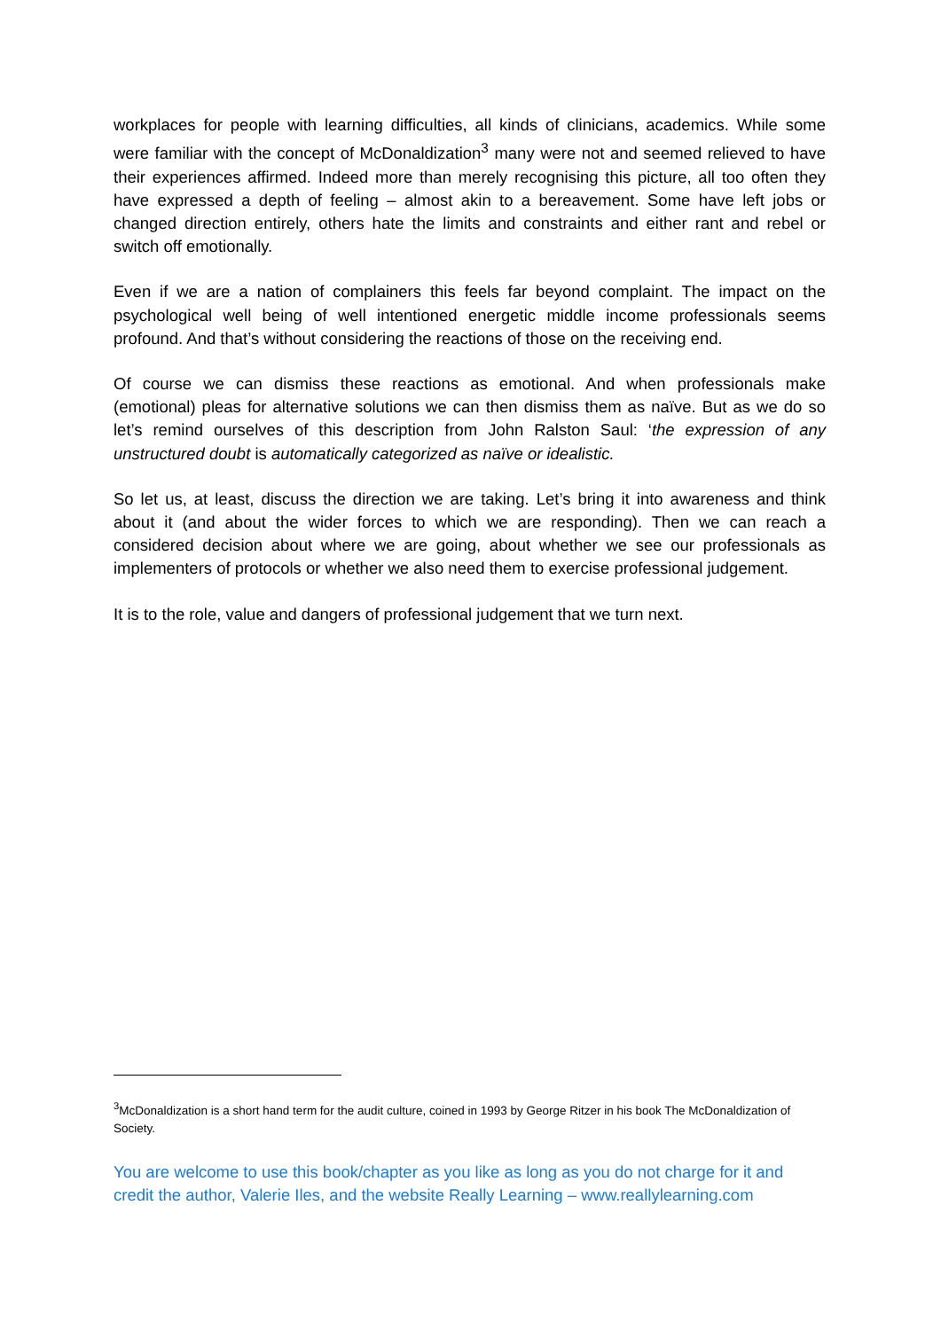workplaces for people with learning difficulties, all kinds of clinicians, academics. While some were familiar with the concept of McDonaldization<sup>3</sup> many were not and seemed relieved to have their experiences affirmed. Indeed more than merely recognising this picture, all too often they have expressed a depth of feeling – almost akin to a bereavement. Some have left jobs or changed direction entirely, others hate the limits and constraints and either rant and rebel or switch off emotionally.
Even if we are a nation of complainers this feels far beyond complaint. The impact on the psychological well being of well intentioned energetic middle income professionals seems profound. And that’s without considering the reactions of those on the receiving end.
Of course we can dismiss these reactions as emotional. And when professionals make (emotional) pleas for alternative solutions we can then dismiss them as naïve. But as we do so let’s remind ourselves of this description from John Ralston Saul: ‘the expression of any unstructured doubt is automatically categorized as naïve or idealistic.
So let us, at least, discuss the direction we are taking. Let’s bring it into awareness and think about it (and about the wider forces to which we are responding). Then we can reach a considered decision about where we are going, about whether we see our professionals as implementers of protocols or whether we also need them to exercise professional judgement.
It is to the role, value and dangers of professional judgement that we turn next.
<sup>3</sup> McDonaldization is a short hand term for the audit culture, coined in 1993 by George Ritzer in his book The McDonaldization of Society.
You are welcome to use this book/chapter as you like as long as you do not charge for it and credit the author, Valerie Iles, and the website Really Learning – www.reallylearning.com